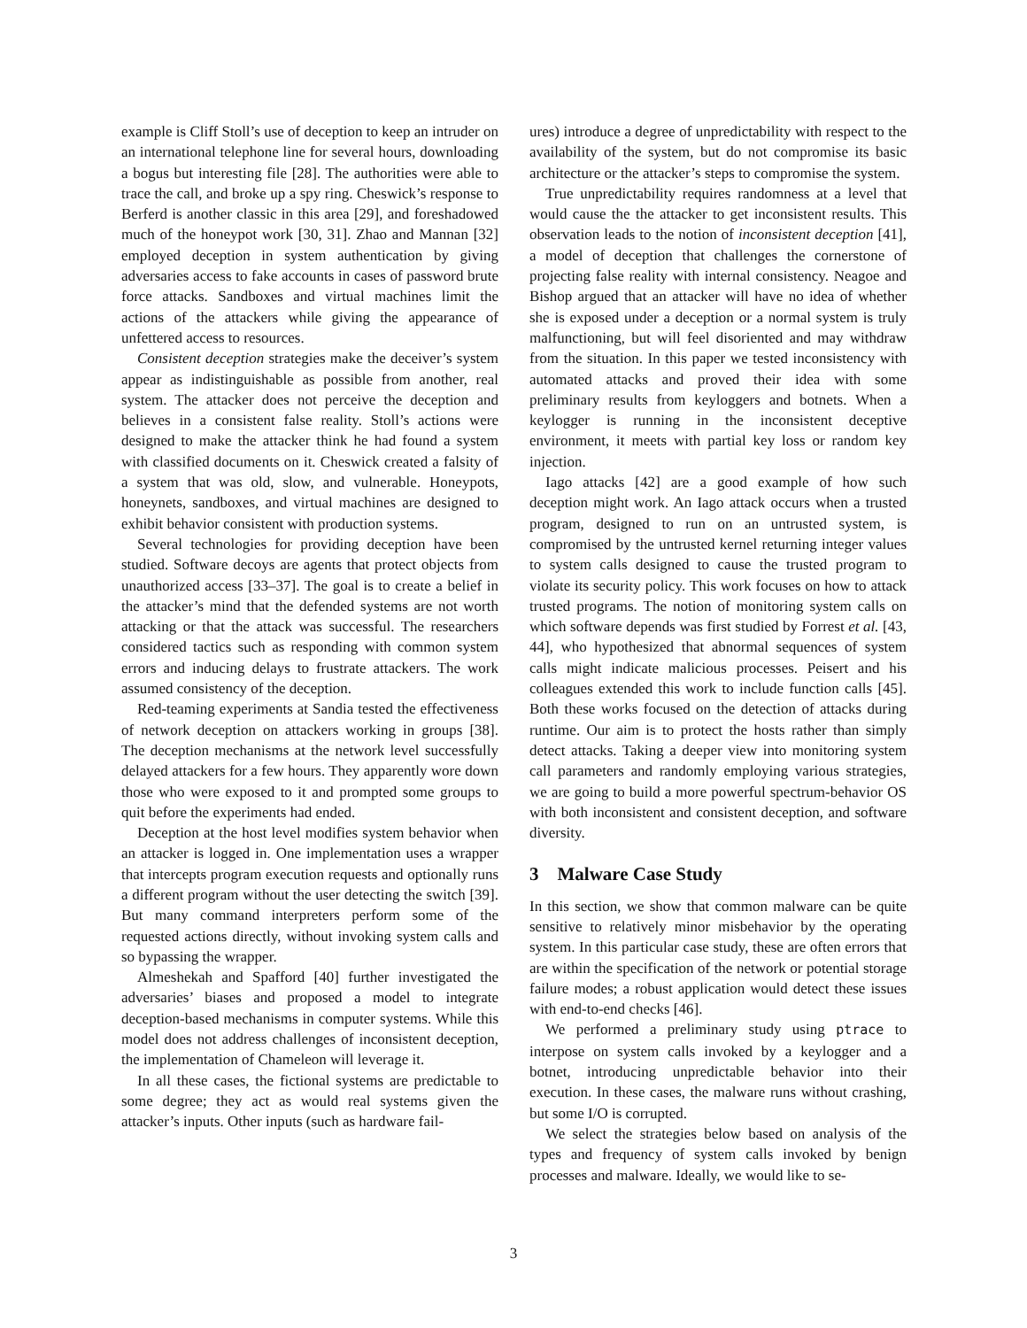example is Cliff Stoll’s use of deception to keep an intruder on an international telephone line for several hours, downloading a bogus but interesting file [28]. The authorities were able to trace the call, and broke up a spy ring. Cheswick’s response to Berferd is another classic in this area [29], and foreshadowed much of the honeypot work [30, 31]. Zhao and Mannan [32] employed deception in system authentication by giving adversaries access to fake accounts in cases of password brute force attacks. Sandboxes and virtual machines limit the actions of the attackers while giving the appearance of unfettered access to resources.
Consistent deception strategies make the deceiver’s system appear as indistinguishable as possible from another, real system. The attacker does not perceive the deception and believes in a consistent false reality. Stoll’s actions were designed to make the attacker think he had found a system with classified documents on it. Cheswick created a falsity of a system that was old, slow, and vulnerable. Honeypots, honeynets, sandboxes, and virtual machines are designed to exhibit behavior consistent with production systems.
Several technologies for providing deception have been studied. Software decoys are agents that protect objects from unauthorized access [33–37]. The goal is to create a belief in the attacker’s mind that the defended systems are not worth attacking or that the attack was successful. The researchers considered tactics such as responding with common system errors and inducing delays to frustrate attackers. The work assumed consistency of the deception.
Red-teaming experiments at Sandia tested the effectiveness of network deception on attackers working in groups [38]. The deception mechanisms at the network level successfully delayed attackers for a few hours. They apparently wore down those who were exposed to it and prompted some groups to quit before the experiments had ended.
Deception at the host level modifies system behavior when an attacker is logged in. One implementation uses a wrapper that intercepts program execution requests and optionally runs a different program without the user detecting the switch [39]. But many command interpreters perform some of the requested actions directly, without invoking system calls and so bypassing the wrapper.
Almeshekah and Spafford [40] further investigated the adversaries’ biases and proposed a model to integrate deception-based mechanisms in computer systems. While this model does not address challenges of inconsistent deception, the implementation of Chameleon will leverage it.
In all these cases, the fictional systems are predictable to some degree; they act as would real systems given the attacker’s inputs. Other inputs (such as hardware fail-
ures) introduce a degree of unpredictability with respect to the availability of the system, but do not compromise its basic architecture or the attacker’s steps to compromise the system.
True unpredictability requires randomness at a level that would cause the the attacker to get inconsistent results. This observation leads to the notion of inconsistent deception [41], a model of deception that challenges the cornerstone of projecting false reality with internal consistency. Neagoe and Bishop argued that an attacker will have no idea of whether she is exposed under a deception or a normal system is truly malfunctioning, but will feel disoriented and may withdraw from the situation. In this paper we tested inconsistency with automated attacks and proved their idea with some preliminary results from keyloggers and botnets. When a keylogger is running in the inconsistent deceptive environment, it meets with partial key loss or random key injection.
Iago attacks [42] are a good example of how such deception might work. An Iago attack occurs when a trusted program, designed to run on an untrusted system, is compromised by the untrusted kernel returning integer values to system calls designed to cause the trusted program to violate its security policy. This work focuses on how to attack trusted programs. The notion of monitoring system calls on which software depends was first studied by Forrest et al. [43, 44], who hypothesized that abnormal sequences of system calls might indicate malicious processes. Peisert and his colleagues extended this work to include function calls [45]. Both these works focused on the detection of attacks during runtime. Our aim is to protect the hosts rather than simply detect attacks. Taking a deeper view into monitoring system call parameters and randomly employing various strategies, we are going to build a more powerful spectrum-behavior OS with both inconsistent and consistent deception, and software diversity.
3 Malware Case Study
In this section, we show that common malware can be quite sensitive to relatively minor misbehavior by the operating system. In this particular case study, these are often errors that are within the specification of the network or potential storage failure modes; a robust application would detect these issues with end-to-end checks [46].
We performed a preliminary study using ptrace to interpose on system calls invoked by a keylogger and a botnet, introducing unpredictable behavior into their execution. In these cases, the malware runs without crashing, but some I/O is corrupted.
We select the strategies below based on analysis of the types and frequency of system calls invoked by benign processes and malware. Ideally, we would like to se-
3